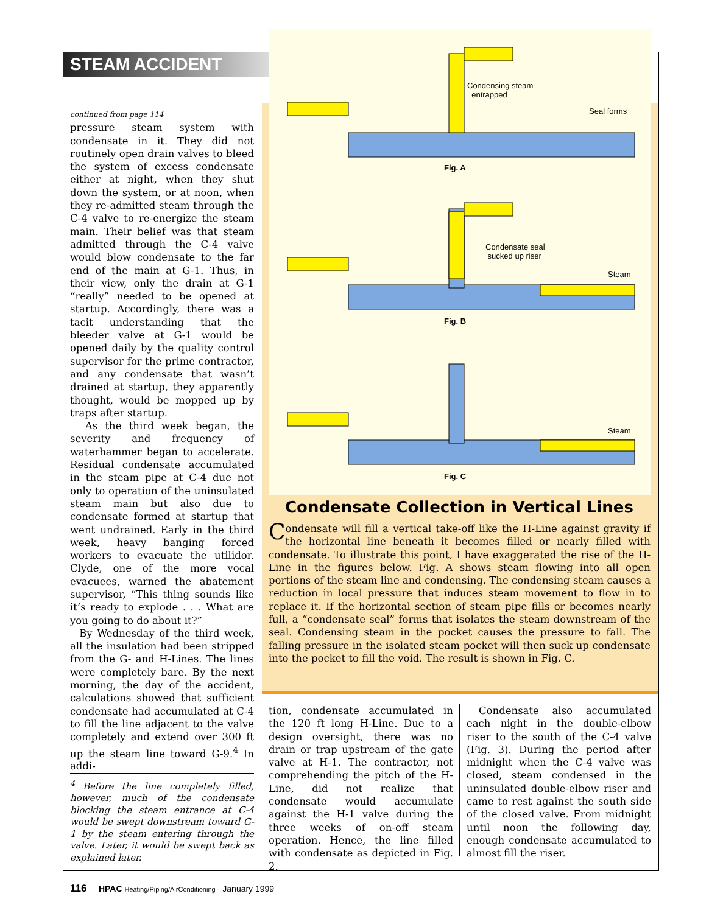STEAM ACCIDENT
continued from page 114
pressure steam system with condensate in it. They did not routinely open drain valves to bleed the system of excess condensate either at night, when they shut down the system, or at noon, when they re-admitted steam through the C-4 valve to re-energize the steam main. Their belief was that steam admitted through the C-4 valve would blow condensate to the far end of the main at G-1. Thus, in their view, only the drain at G-1 “really” needed to be opened at startup. Accordingly, there was a tacit understanding that the bleeder valve at G-1 would be opened daily by the quality control supervisor for the prime contractor, and any condensate that wasn’t drained at startup, they apparently thought, would be mopped up by traps after startup.
As the third week began, the severity and frequency of waterhammer began to accelerate. Residual condensate accumulated in the steam pipe at C-4 due not only to operation of the uninsulated steam main but also due to condensate formed at startup that went undrained. Early in the third week, heavy banging forced workers to evacuate the utilidor. Clyde, one of the more vocal evacuees, warned the abatement supervisor, “This thing sounds like it’s ready to explode . . . What are you going to do about it?”
By Wednesday of the third week, all the insulation had been stripped from the G- and H-Lines. The lines were completely bare. By the next morning, the day of the accident, calculations showed that sufficient condensate had accumulated at C-4 to fill the line adjacent to the valve completely and extend over 300 ft up the steam line toward G-9.<sup>4</sup> In addi-
<sup>4</sup> Before the line completely filled, however, much of the condensate blocking the steam entrance at C-4 would be swept downstream toward G-1 by the steam entering through the valve. Later, it would be swept back as explained later.
Condensing steam
entrapped
Seal forms
Fig. A
Condensate seal
sucked up riser
Steam
Fig. B
Steam
Fig. C
Condensate Collection in Vertical Lines
Condensate will fill a vertical take-off like the H-Line against gravity if the horizontal line beneath it becomes filled or nearly filled with condensate. To illustrate this point, I have exaggerated the rise of the H-Line in the figures below. Fig. A shows steam flowing into all open portions of the steam line and condensing. The condensing steam causes a reduction in local pressure that induces steam movement to flow in to replace it. If the horizontal section of steam pipe fills or becomes nearly full, a “condensate seal” forms that isolates the steam downstream of the seal. Condensing steam in the pocket causes the pressure to fall. The falling pressure in the isolated steam pocket will then suck up condensate into the pocket to fill the void. The result is shown in Fig. C.
tion, condensate accumulated in the 120 ft long H-Line. Due to a design oversight, there was no drain or trap upstream of the gate valve at H-1. The contractor, not comprehending the pitch of the H-Line, did not realize that condensate would accumulate against the H-1 valve during the three weeks of on-off steam operation. Hence, the line filled with condensate as depicted in Fig. 2.
Condensate also accumulated each night in the double-elbow riser to the south of the C-4 valve (Fig. 3). During the period after midnight when the C-4 valve was closed, steam condensed in the uninsulated double-elbow riser and came to rest against the south side of the closed valve. From midnight until noon the following day, enough condensate accumulated to almost fill the riser.
116 HPAC Heating/Piping/AirConditioning January 1999